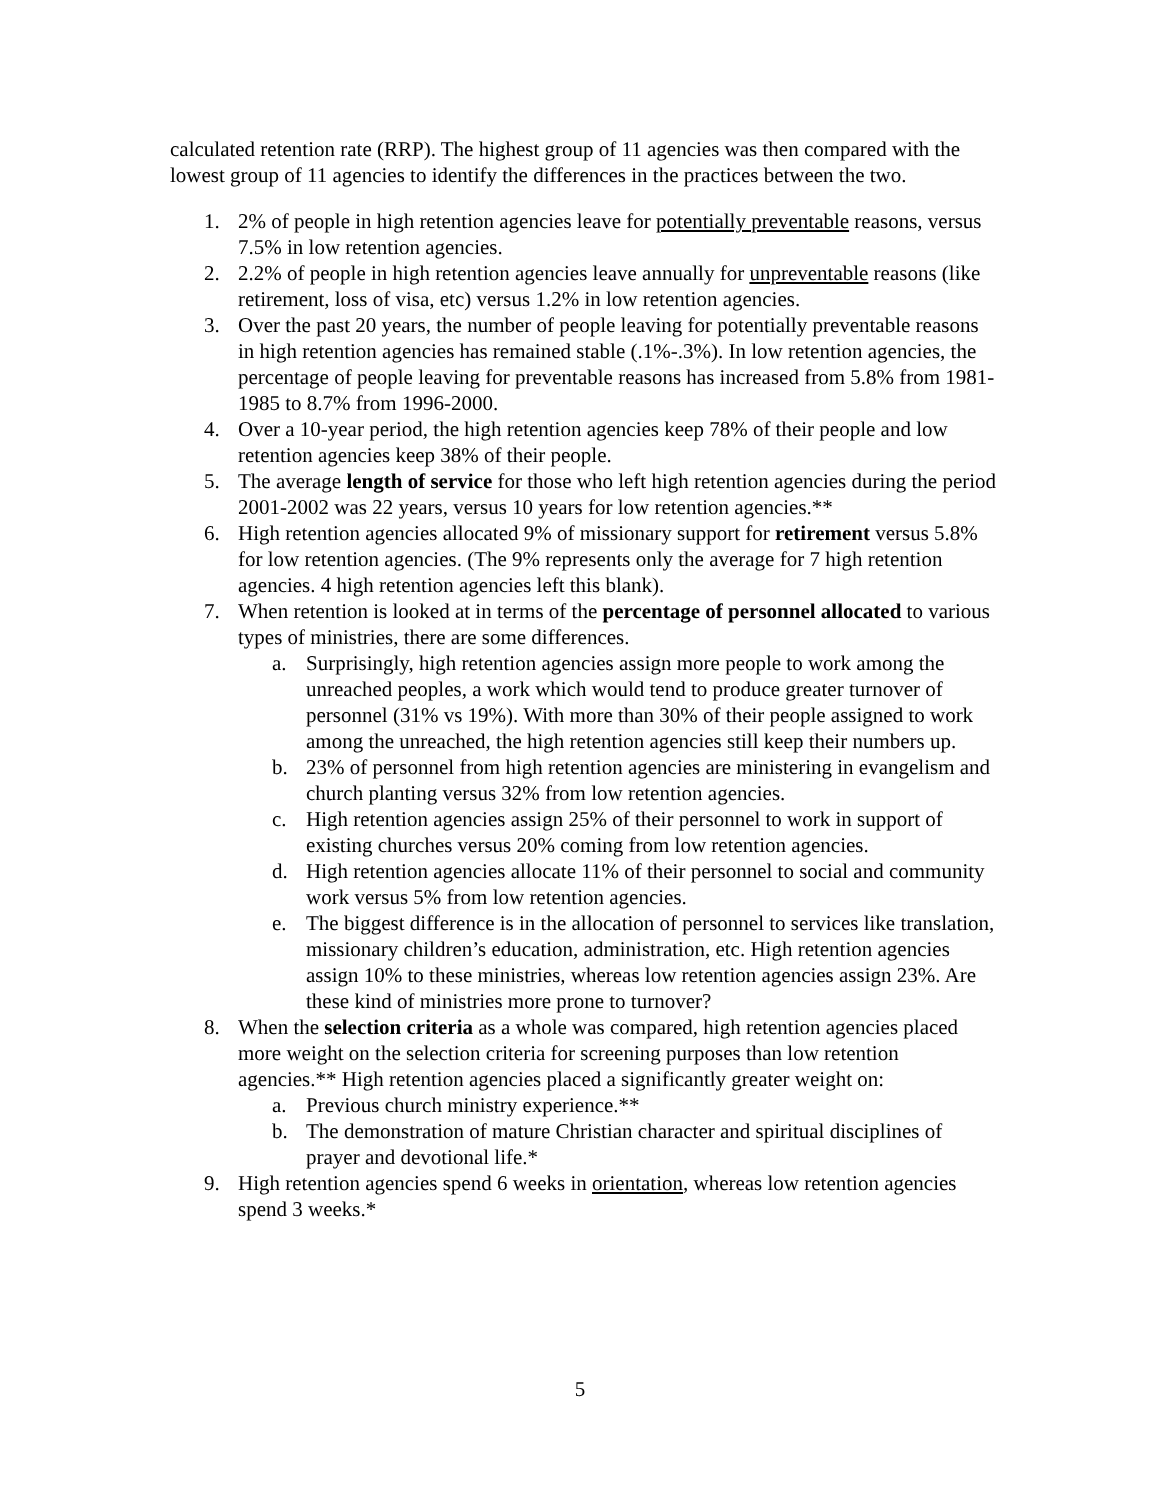calculated retention rate (RRP). The highest group of 11 agencies was then compared with the lowest group of 11 agencies to identify the differences in the practices between the two.
1. 2% of people in high retention agencies leave for potentially preventable reasons, versus 7.5% in low retention agencies.
2. 2.2% of people in high retention agencies leave annually for unpreventable reasons (like retirement, loss of visa, etc) versus 1.2% in low retention agencies.
3. Over the past 20 years, the number of people leaving for potentially preventable reasons in high retention agencies has remained stable (.1%-.3%). In low retention agencies, the percentage of people leaving for preventable reasons has increased from 5.8% from 1981-1985 to 8.7% from 1996-2000.
4. Over a 10-year period, the high retention agencies keep 78% of their people and low retention agencies keep 38% of their people.
5. The average length of service for those who left high retention agencies during the period 2001-2002 was 22 years, versus 10 years for low retention agencies.**
6. High retention agencies allocated 9% of missionary support for retirement versus 5.8% for low retention agencies. (The 9% represents only the average for 7 high retention agencies. 4 high retention agencies left this blank).
7. When retention is looked at in terms of the percentage of personnel allocated to various types of ministries, there are some differences.
a. Surprisingly, high retention agencies assign more people to work among the unreached peoples, a work which would tend to produce greater turnover of personnel (31% vs 19%). With more than 30% of their people assigned to work among the unreached, the high retention agencies still keep their numbers up.
b. 23% of personnel from high retention agencies are ministering in evangelism and church planting versus 32% from low retention agencies.
c. High retention agencies assign 25% of their personnel to work in support of existing churches versus 20% coming from low retention agencies.
d. High retention agencies allocate 11% of their personnel to social and community work versus 5% from low retention agencies.
e. The biggest difference is in the allocation of personnel to services like translation, missionary children’s education, administration, etc. High retention agencies assign 10% to these ministries, whereas low retention agencies assign 23%. Are these kind of ministries more prone to turnover?
8. When the selection criteria as a whole was compared, high retention agencies placed more weight on the selection criteria for screening purposes than low retention agencies.** High retention agencies placed a significantly greater weight on:
a. Previous church ministry experience.**
b. The demonstration of mature Christian character and spiritual disciplines of prayer and devotional life.*
9. High retention agencies spend 6 weeks in orientation, whereas low retention agencies spend 3 weeks.*
5